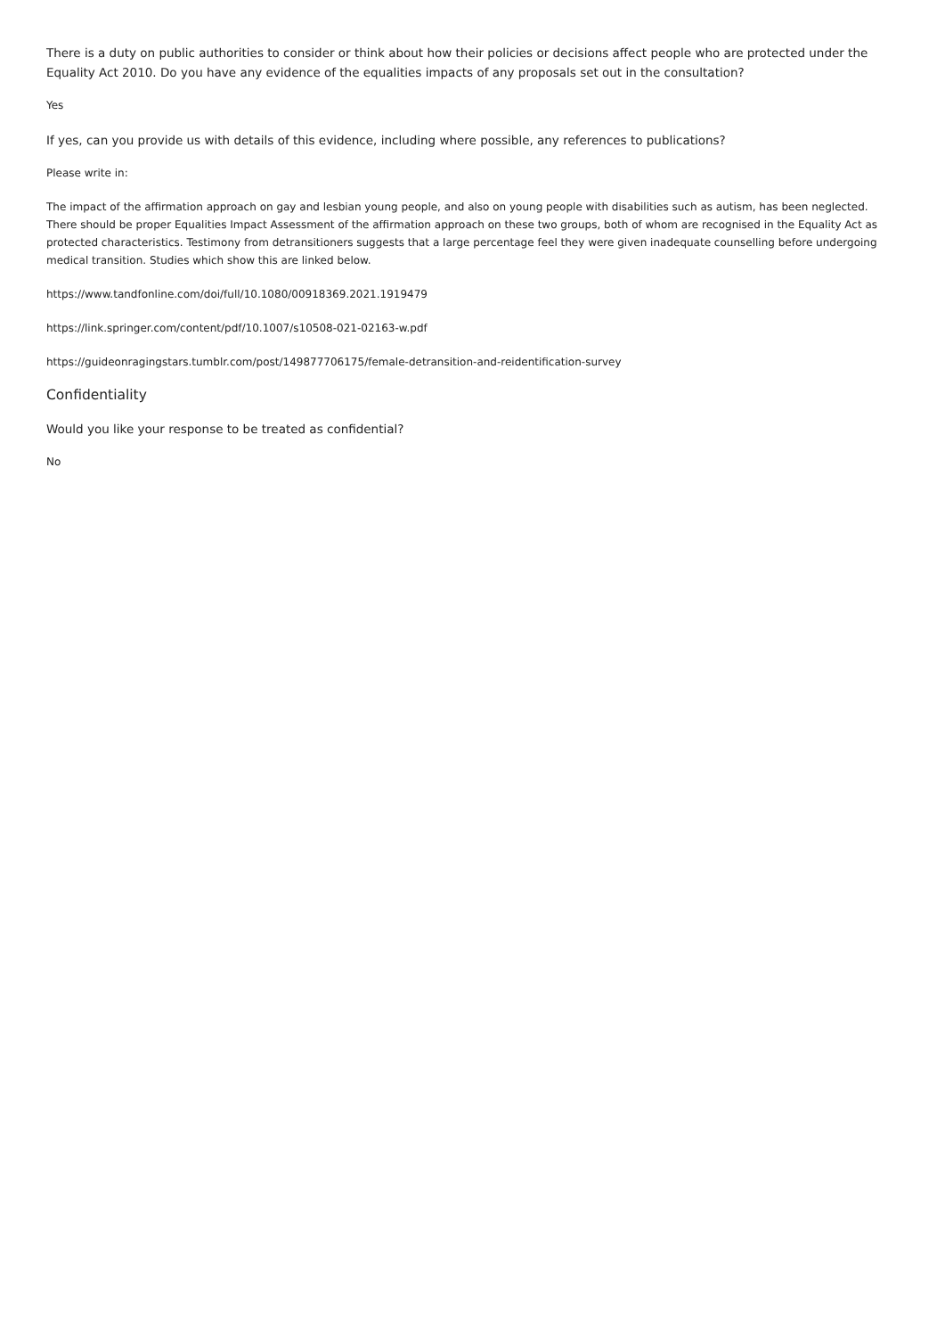There is a duty on public authorities to consider or think about how their policies or decisions affect people who are protected under the Equality Act 2010. Do you have any evidence of the equalities impacts of any proposals set out in the consultation?
Yes
If yes, can you provide us with details of this evidence, including where possible, any references to publications?
Please write in:
The impact of the affirmation approach on gay and lesbian young people, and also on young people with disabilities such as autism, has been neglected. There should be proper Equalities Impact Assessment of the affirmation approach on these two groups, both of whom are recognised in the Equality Act as protected characteristics. Testimony from detransitioners suggests that a large percentage feel they were given inadequate counselling before undergoing medical transition. Studies which show this are linked below.
https://www.tandfonline.com/doi/full/10.1080/00918369.2021.1919479
https://link.springer.com/content/pdf/10.1007/s10508-021-02163-w.pdf
https://guideonragingstars.tumblr.com/post/149877706175/female-detransition-and-reidentification-survey
Confidentiality
Would you like your response to be treated as confidential?
No